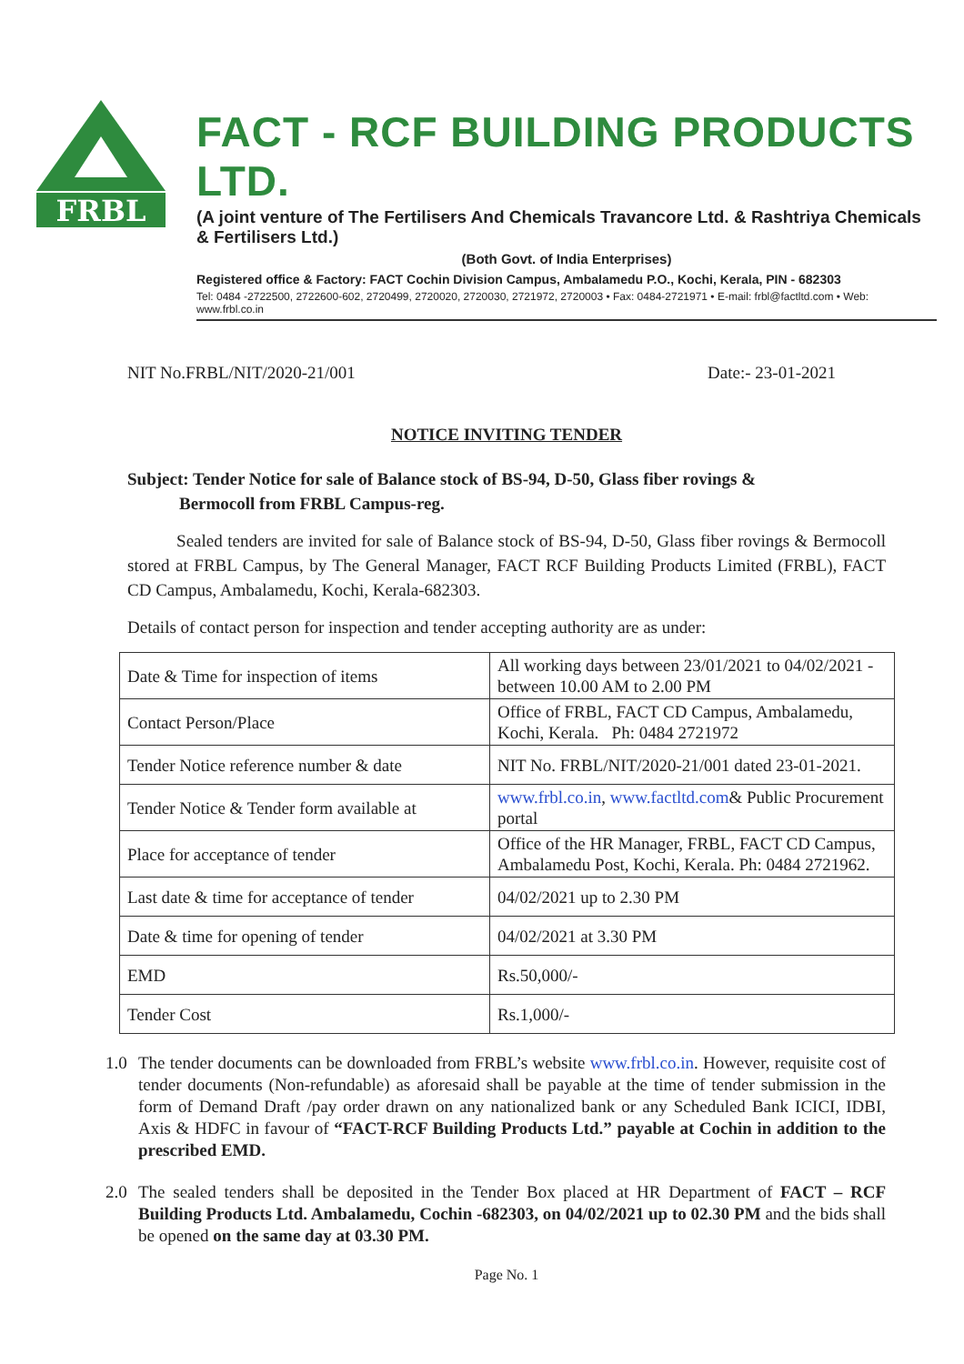FRBL
FACT - RCF BUILDING PRODUCTS LTD.
(A joint venture of The Fertilisers And Chemicals Travancore Ltd. & Rashtriya Chemicals & Fertilisers Ltd.)
(Both Govt. of India Enterprises)
Registered office & Factory: FACT Cochin Division Campus, Ambalamedu P.O., Kochi, Kerala, PIN - 682303
Tel: 0484 -2722500, 2722600-602, 2720499, 2720020, 2720030, 2721972, 2720003 • Fax: 0484-2721971 • E-mail: frbl@factltd.com • Web: www.frbl.co.in
NIT No.FRBL/NIT/2020-21/001 Date:- 23-01-2021
NOTICE INVITING TENDER
Subject: Tender Notice for sale of Balance stock of BS-94, D-50, Glass fiber rovings &
Bermocoll from FRBL Campus-reg.
Sealed tenders are invited for sale of Balance stock of BS-94, D-50, Glass fiber rovings & Bermocoll stored at FRBL Campus, by The General Manager, FACT RCF Building Products Limited (FRBL), FACT CD Campus, Ambalamedu, Kochi, Kerala-682303.
Details of contact person for inspection and tender accepting authority are as under:
| Date & Time for inspection of items | All working days between 23/01/2021 to 04/02/2021 - between 10.00 AM to 2.00 PM |
| Contact Person/Place | Office of FRBL, FACT CD Campus, Ambalamedu, Kochi, Kerala. Ph: 0484 2721972 |
| Tender Notice reference number & date | NIT No. FRBL/NIT/2020-21/001 dated 23-01-2021. |
| Tender Notice & Tender form available at | www.frbl.co.in , www.factltd.com & Public Procurement portal |
| Place for acceptance of tender | Office of the HR Manager, FRBL, FACT CD Campus, Ambalamedu Post, Kochi, Kerala. Ph: 0484 2721962. |
| Last date & time for acceptance of tender | 04/02/2021 up to 2.30 PM |
| Date & time for opening of tender | 04/02/2021 at 3.30 PM |
| EMD | Rs.50,000/- |
| Tender Cost | Rs.1,000/- |
1.0 The tender documents can be downloaded from FRBL’s website www.frbl.co.in. However, requisite cost of tender documents (Non-refundable) as aforesaid shall be payable at the time of tender submission in the form of Demand Draft /pay order drawn on any nationalized bank or any Scheduled Bank ICICI, IDBI, Axis & HDFC in favour of “FACT-RCF Building Products Ltd.” payable at Cochin in addition to the prescribed EMD.
2.0 The sealed tenders shall be deposited in the Tender Box placed at HR Department of FACT – RCF Building Products Ltd. Ambalamedu, Cochin -682303, on 04/02/2021 up to 02.30 PM and the bids shall be opened on the same day at 03.30 PM.
Page No. 1